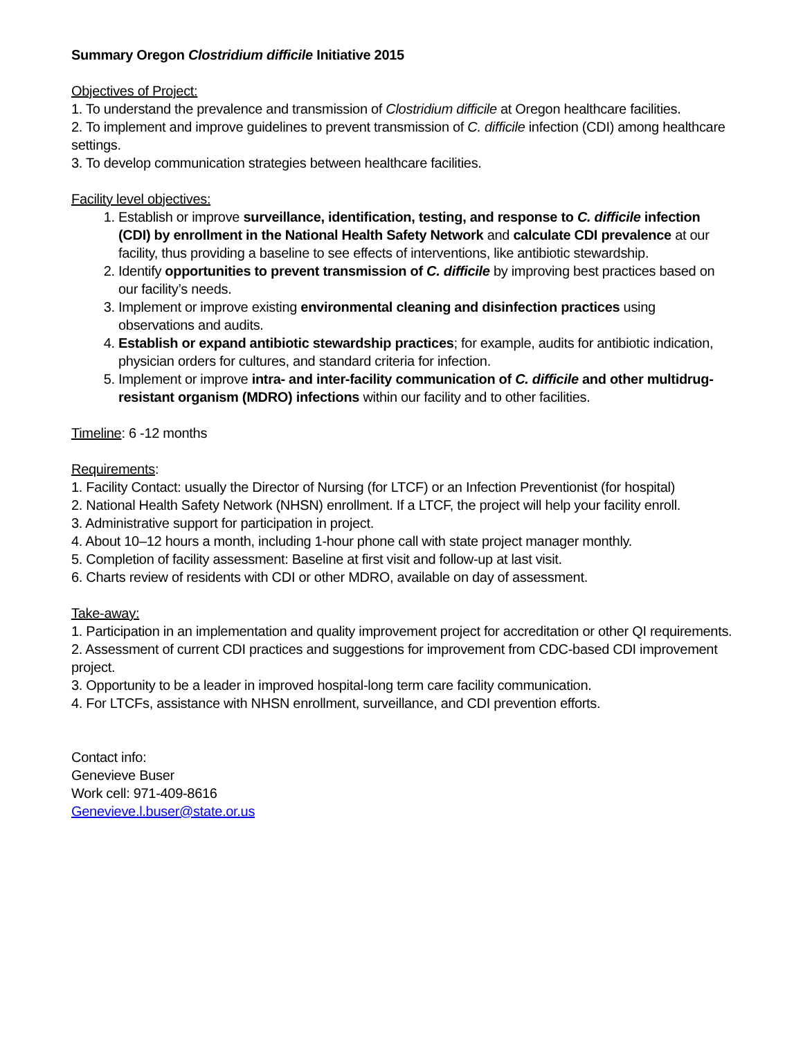Summary Oregon Clostridium difficile Initiative 2015
Objectives of Project:
1. To understand the prevalence and transmission of Clostridium difficile at Oregon healthcare facilities.
2. To implement and improve guidelines to prevent transmission of C. difficile infection (CDI) among healthcare settings.
3. To develop communication strategies between healthcare facilities.
Facility level objectives:
1. Establish or improve surveillance, identification, testing, and response to C. difficile infection (CDI) by enrollment in the National Health Safety Network and calculate CDI prevalence at our facility, thus providing a baseline to see effects of interventions, like antibiotic stewardship.
2. Identify opportunities to prevent transmission of C. difficile by improving best practices based on our facility’s needs.
3. Implement or improve existing environmental cleaning and disinfection practices using observations and audits.
4. Establish or expand antibiotic stewardship practices; for example, audits for antibiotic indication, physician orders for cultures, and standard criteria for infection.
5. Implement or improve intra- and inter-facility communication of C. difficile and other multidrug-resistant organism (MDRO) infections within our facility and to other facilities.
Timeline: 6 -12 months
Requirements:
1. Facility Contact: usually the Director of Nursing (for LTCF) or an Infection Preventionist (for hospital)
2. National Health Safety Network (NHSN) enrollment. If a LTCF, the project will help your facility enroll.
3. Administrative support for participation in project.
4. About 10–12 hours a month, including 1-hour phone call with state project manager monthly.
5. Completion of facility assessment: Baseline at first visit and follow-up at last visit.
6. Charts review of residents with CDI or other MDRO, available on day of assessment.
Take-away:
1. Participation in an implementation and quality improvement project for accreditation or other QI requirements.
2. Assessment of current CDI practices and suggestions for improvement from CDC-based CDI improvement project.
3. Opportunity to be a leader in improved hospital-long term care facility communication.
4. For LTCFs, assistance with NHSN enrollment, surveillance, and CDI prevention efforts.
Contact info:
Genevieve Buser
Work cell: 971-409-8616
Genevieve.l.buser@state.or.us